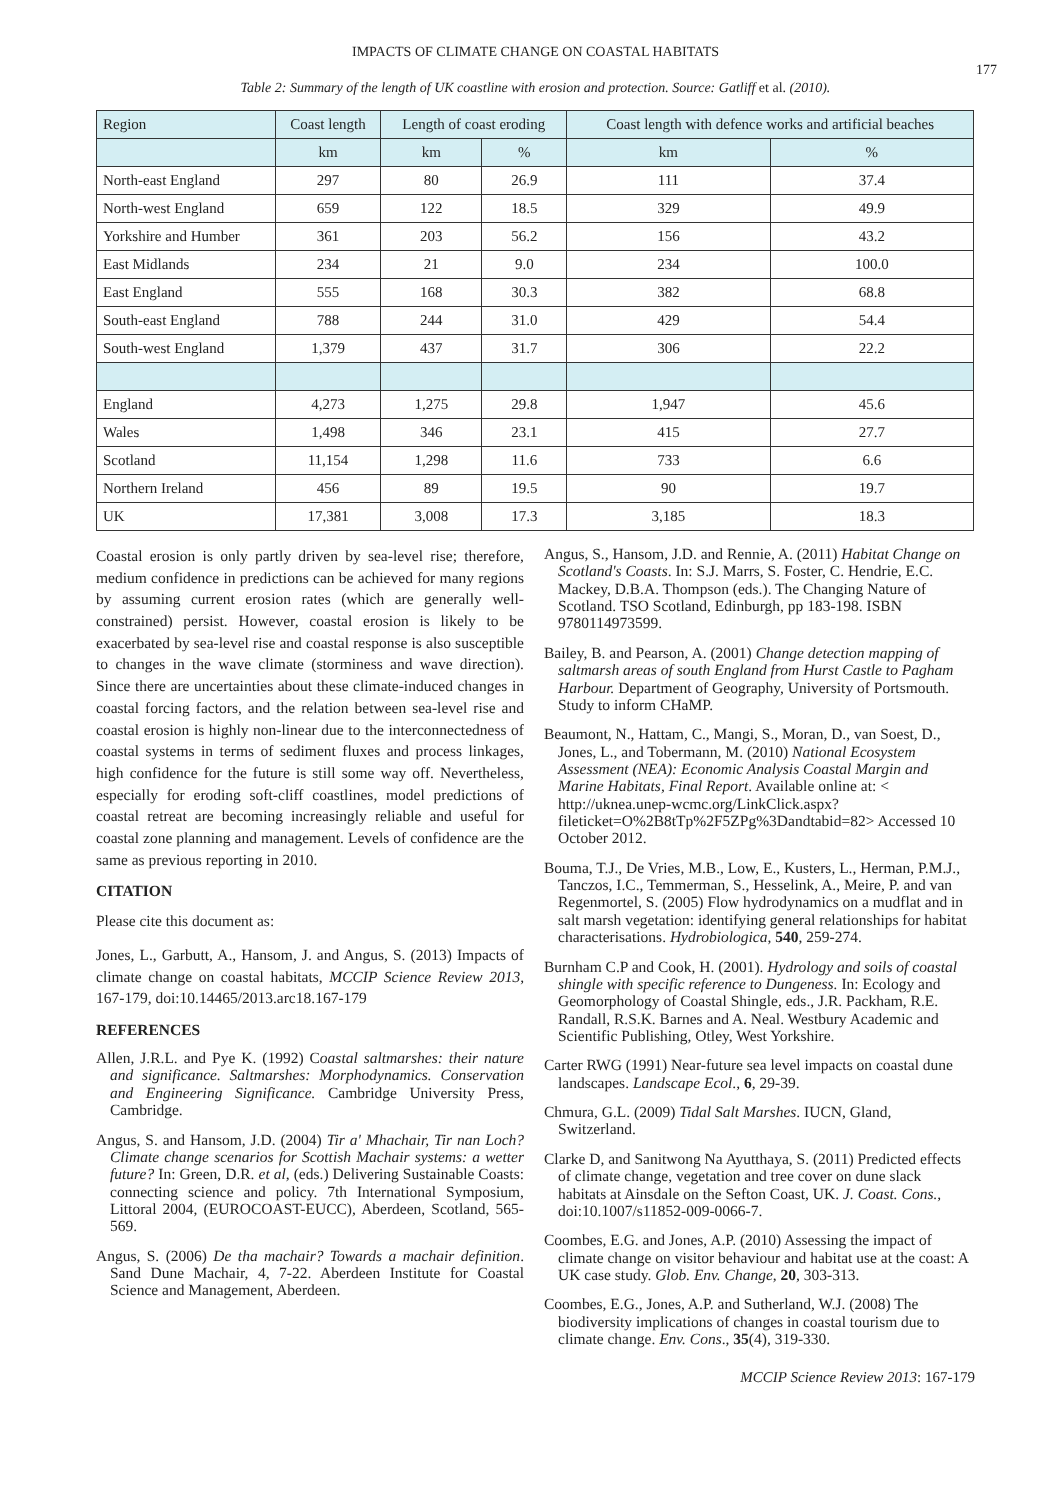IMPACTS OF CLIMATE CHANGE ON COASTAL HABITATS
177
Table 2: Summary of the length of UK coastline with erosion and protection. Source: Gatliff et al. (2010).
| Region | Coast length | Length of coast eroding | | Coast length with defence works and artificial beaches | |
| --- | --- | --- | --- | --- | --- |
| | km | km | % | km | % |
| North-east England | 297 | 80 | 26.9 | 111 | 37.4 |
| North-west England | 659 | 122 | 18.5 | 329 | 49.9 |
| Yorkshire and Humber | 361 | 203 | 56.2 | 156 | 43.2 |
| East Midlands | 234 | 21 | 9.0 | 234 | 100.0 |
| East England | 555 | 168 | 30.3 | 382 | 68.8 |
| South-east England | 788 | 244 | 31.0 | 429 | 54.4 |
| South-west England | 1,379 | 437 | 31.7 | 306 | 22.2 |
| England | 4,273 | 1,275 | 29.8 | 1,947 | 45.6 |
| Wales | 1,498 | 346 | 23.1 | 415 | 27.7 |
| Scotland | 11,154 | 1,298 | 11.6 | 733 | 6.6 |
| Northern Ireland | 456 | 89 | 19.5 | 90 | 19.7 |
| UK | 17,381 | 3,008 | 17.3 | 3,185 | 18.3 |
Coastal erosion is only partly driven by sea-level rise; therefore, medium confidence in predictions can be achieved for many regions by assuming current erosion rates (which are generally well-constrained) persist. However, coastal erosion is likely to be exacerbated by sea-level rise and coastal response is also susceptible to changes in the wave climate (storminess and wave direction). Since there are uncertainties about these climate-induced changes in coastal forcing factors, and the relation between sea-level rise and coastal erosion is highly non-linear due to the interconnectedness of coastal systems in terms of sediment fluxes and process linkages, high confidence for the future is still some way off. Nevertheless, especially for eroding soft-cliff coastlines, model predictions of coastal retreat are becoming increasingly reliable and useful for coastal zone planning and management. Levels of confidence are the same as previous reporting in 2010.
CITATION
Please cite this document as:
Jones, L., Garbutt, A., Hansom, J. and Angus, S. (2013) Impacts of climate change on coastal habitats, MCCIP Science Review 2013, 167-179, doi:10.14465/2013.arc18.167-179
REFERENCES
Allen, J.R.L. and Pye K. (1992) Coastal saltmarshes: their nature and significance. Saltmarshes: Morphodynamics. Conservation and Engineering Significance. Cambridge University Press, Cambridge.
Angus, S. and Hansom, J.D. (2004) Tir a' Mhachair, Tir nan Loch? Climate change scenarios for Scottish Machair systems: a wetter future? In: Green, D.R. et al, (eds.) Delivering Sustainable Coasts: connecting science and policy. 7th International Symposium, Littoral 2004, (EUROCOAST-EUCC), Aberdeen, Scotland, 565-569.
Angus, S. (2006) De tha machair? Towards a machair definition. Sand Dune Machair, 4, 7-22. Aberdeen Institute for Coastal Science and Management, Aberdeen.
Angus, S., Hansom, J.D. and Rennie, A. (2011) Habitat Change on Scotland's Coasts. In: S.J. Marrs, S. Foster, C. Hendrie, E.C. Mackey, D.B.A. Thompson (eds.). The Changing Nature of Scotland. TSO Scotland, Edinburgh, pp 183-198. ISBN 9780114973599.
Bailey, B. and Pearson, A. (2001) Change detection mapping of saltmarsh areas of south England from Hurst Castle to Pagham Harbour. Department of Geography, University of Portsmouth. Study to inform CHaMP.
Beaumont, N., Hattam, C., Mangi, S., Moran, D., van Soest, D., Jones, L., and Tobermann, M. (2010) National Ecosystem Assessment (NEA): Economic Analysis Coastal Margin and Marine Habitats, Final Report. Available online at: < http://uknea.unep-wcmc.org/LinkClick.aspx?fileticket=O%2B8tTp%2F5ZPg%3Dandtabid=82> Accessed 10 October 2012.
Bouma, T.J., De Vries, M.B., Low, E., Kusters, L., Herman, P.M.J., Tanczos, I.C., Temmerman, S., Hesselink, A., Meire, P. and van Regenmortel, S. (2005) Flow hydrodynamics on a mudflat and in salt marsh vegetation: identifying general relationships for habitat characterisations. Hydrobiologica, 540, 259-274.
Burnham C.P and Cook, H. (2001). Hydrology and soils of coastal shingle with specific reference to Dungeness. In: Ecology and Geomorphology of Coastal Shingle, eds., J.R. Packham, R.E. Randall, R.S.K. Barnes and A. Neal. Westbury Academic and Scientific Publishing, Otley, West Yorkshire.
Carter RWG (1991) Near-future sea level impacts on coastal dune landscapes. Landscape Ecol., 6, 29-39.
Chmura, G.L. (2009) Tidal Salt Marshes. IUCN, Gland, Switzerland.
Clarke D, and Sanitwong Na Ayutthaya, S. (2011) Predicted effects of climate change, vegetation and tree cover on dune slack habitats at Ainsdale on the Sefton Coast, UK. J. Coast. Cons., doi:10.1007/s11852-009-0066-7.
Coombes, E.G. and Jones, A.P. (2010) Assessing the impact of climate change on visitor behaviour and habitat use at the coast: A UK case study. Glob. Env. Change, 20, 303-313.
Coombes, E.G., Jones, A.P. and Sutherland, W.J. (2008) The biodiversity implications of changes in coastal tourism due to climate change. Env. Cons., 35(4), 319-330.
MCCIP Science Review 2013: 167-179